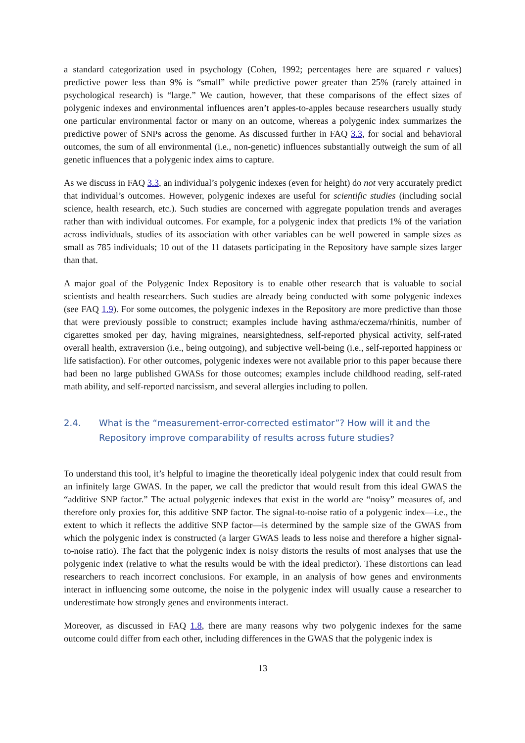a standard categorization used in psychology (Cohen, 1992; percentages here are squared r values) predictive power less than 9% is “small” while predictive power greater than 25% (rarely attained in psychological research) is “large.” We caution, however, that these comparisons of the effect sizes of polygenic indexes and environmental influences aren’t apples-to-apples because researchers usually study one particular environmental factor or many on an outcome, whereas a polygenic index summarizes the predictive power of SNPs across the genome. As discussed further in FAQ 3.3, for social and behavioral outcomes, the sum of all environmental (i.e., non-genetic) influences substantially outweigh the sum of all genetic influences that a polygenic index aims to capture.
As we discuss in FAQ 3.3, an individual’s polygenic indexes (even for height) do not very accurately predict that individual’s outcomes. However, polygenic indexes are useful for scientific studies (including social science, health research, etc.). Such studies are concerned with aggregate population trends and averages rather than with individual outcomes. For example, for a polygenic index that predicts 1% of the variation across individuals, studies of its association with other variables can be well powered in sample sizes as small as 785 individuals; 10 out of the 11 datasets participating in the Repository have sample sizes larger than that.
A major goal of the Polygenic Index Repository is to enable other research that is valuable to social scientists and health researchers. Such studies are already being conducted with some polygenic indexes (see FAQ 1.9). For some outcomes, the polygenic indexes in the Repository are more predictive than those that were previously possible to construct; examples include having asthma/eczema/rhinitis, number of cigarettes smoked per day, having migraines, nearsightedness, self-reported physical activity, self-rated overall health, extraversion (i.e., being outgoing), and subjective well-being (i.e., self-reported happiness or life satisfaction). For other outcomes, polygenic indexes were not available prior to this paper because there had been no large published GWASs for those outcomes; examples include childhood reading, self-rated math ability, and self-reported narcissism, and several allergies including to pollen.
2.4. What is the “measurement-error-corrected estimator”? How will it and the Repository improve comparability of results across future studies?
To understand this tool, it’s helpful to imagine the theoretically ideal polygenic index that could result from an infinitely large GWAS. In the paper, we call the predictor that would result from this ideal GWAS the “additive SNP factor.” The actual polygenic indexes that exist in the world are “noisy” measures of, and therefore only proxies for, this additive SNP factor. The signal-to-noise ratio of a polygenic index—i.e., the extent to which it reflects the additive SNP factor—is determined by the sample size of the GWAS from which the polygenic index is constructed (a larger GWAS leads to less noise and therefore a higher signal-to-noise ratio). The fact that the polygenic index is noisy distorts the results of most analyses that use the polygenic index (relative to what the results would be with the ideal predictor). These distortions can lead researchers to reach incorrect conclusions. For example, in an analysis of how genes and environments interact in influencing some outcome, the noise in the polygenic index will usually cause a researcher to underestimate how strongly genes and environments interact.
Moreover, as discussed in FAQ 1.8, there are many reasons why two polygenic indexes for the same outcome could differ from each other, including differences in the GWAS that the polygenic index is
13